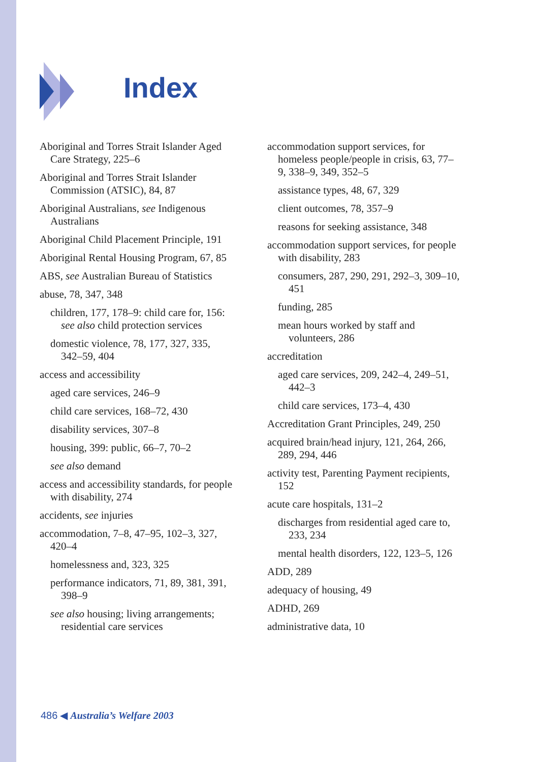Index
Aboriginal and Torres Strait Islander Aged Care Strategy, 225–6
Aboriginal and Torres Strait Islander Commission (ATSIC), 84, 87
Aboriginal Australians, see Indigenous Australians
Aboriginal Child Placement Principle, 191
Aboriginal Rental Housing Program, 67, 85
ABS, see Australian Bureau of Statistics
abuse, 78, 347, 348
children, 177, 178–9: child care for, 156: see also child protection services
domestic violence, 78, 177, 327, 335, 342–59, 404
access and accessibility
aged care services, 246–9
child care services, 168–72, 430
disability services, 307–8
housing, 399: public, 66–7, 70–2
see also demand
access and accessibility standards, for people with disability, 274
accidents, see injuries
accommodation, 7–8, 47–95, 102–3, 327, 420–4
homelessness and, 323, 325
performance indicators, 71, 89, 381, 391, 398–9
see also housing; living arrangements; residential care services
accommodation support services, for homeless people/people in crisis, 63, 77–9, 338–9, 349, 352–5
assistance types, 48, 67, 329
client outcomes, 78, 357–9
reasons for seeking assistance, 348
accommodation support services, for people with disability, 283
consumers, 287, 290, 291, 292–3, 309–10, 451
funding, 285
mean hours worked by staff and volunteers, 286
accreditation
aged care services, 209, 242–4, 249–51, 442–3
child care services, 173–4, 430
Accreditation Grant Principles, 249, 250
acquired brain/head injury, 121, 264, 266, 289, 294, 446
activity test, Parenting Payment recipients, 152
acute care hospitals, 131–2
discharges from residential aged care to, 233, 234
mental health disorders, 122, 123–5, 126
ADD, 289
adequacy of housing, 49
ADHD, 269
administrative data, 10
486 ◀ Australia’s Welfare 2003